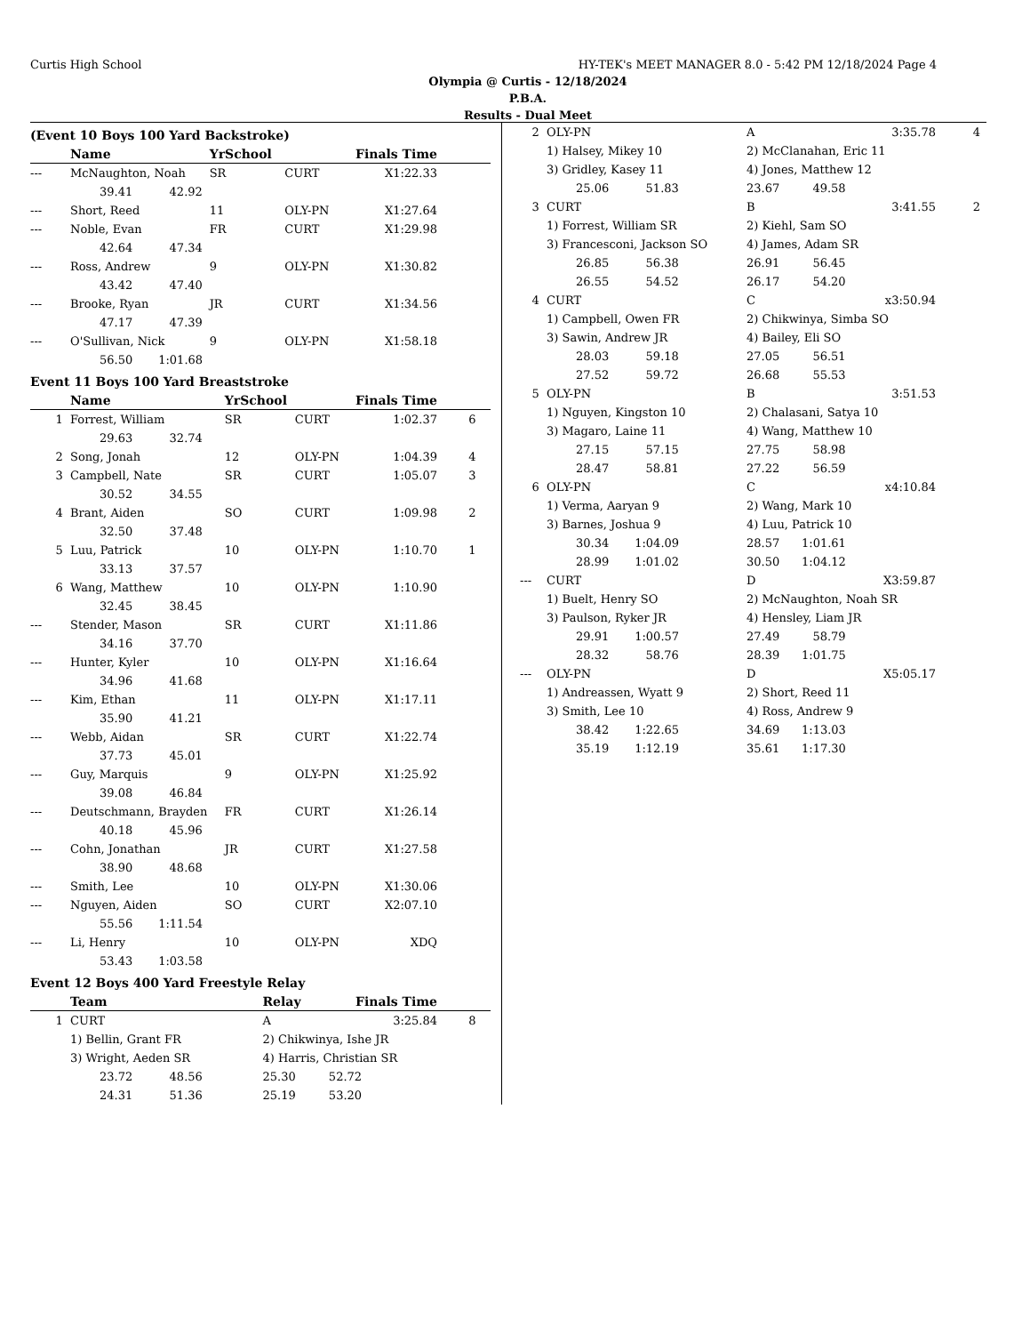Curtis High School HY-TEK's MEET MANAGER 8.0 - 5:42 PM 12/18/2024 Page 4
Olympia @ Curtis - 12/18/2024
P.B.A.
Results - Dual Meet
(Event 10 Boys 100 Yard Backstroke)
| | Name | YrSchool | | Finals Time | |
| --- | --- | --- | --- | --- | --- |
| --- | McNaughton, Noah | SR | CURT | X1:22.33 | |
| | 39.41 42.92 | | | | |
| --- | Short, Reed | 11 | OLY-PN | X1:27.64 | |
| --- | Noble, Evan | FR | CURT | X1:29.98 | |
| | 42.64 47.34 | | | | |
| --- | Ross, Andrew | 9 | OLY-PN | X1:30.82 | |
| | 43.42 47.40 | | | | |
| --- | Brooke, Ryan | JR | CURT | X1:34.56 | |
| | 47.17 47.39 | | | | |
| --- | O'Sullivan, Nick | 9 | OLY-PN | X1:58.18 | |
| | 56.50 1:01.68 | | | | |
Event 11 Boys 100 Yard Breaststroke
| | Name | YrSchool | | Finals Time | |
| --- | --- | --- | --- | --- | --- |
| 1 | Forrest, William | SR | CURT | 1:02.37 | 6 |
| | 29.63 32.74 | | | | |
| 2 | Song, Jonah | 12 | OLY-PN | 1:04.39 | 4 |
| 3 | Campbell, Nate | SR | CURT | 1:05.07 | 3 |
| | 30.52 34.55 | | | | |
| 4 | Brant, Aiden | SO | CURT | 1:09.98 | 2 |
| | 32.50 37.48 | | | | |
| 5 | Luu, Patrick | 10 | OLY-PN | 1:10.70 | 1 |
| | 33.13 37.57 | | | | |
| 6 | Wang, Matthew | 10 | OLY-PN | 1:10.90 | |
| | 32.45 38.45 | | | | |
| --- | Stender, Mason | SR | CURT | X1:11.86 | |
| | 34.16 37.70 | | | | |
| --- | Hunter, Kyler | 10 | OLY-PN | X1:16.64 | |
| | 34.96 41.68 | | | | |
| --- | Kim, Ethan | 11 | OLY-PN | X1:17.11 | |
| | 35.90 41.21 | | | | |
| --- | Webb, Aidan | SR | CURT | X1:22.74 | |
| | 37.73 45.01 | | | | |
| --- | Guy, Marquis | 9 | OLY-PN | X1:25.92 | |
| | 39.08 46.84 | | | | |
| --- | Deutschmann, Brayden | FR | CURT | X1:26.14 | |
| | 40.18 45.96 | | | | |
| --- | Cohn, Jonathan | JR | CURT | X1:27.58 | |
| | 38.90 48.68 | | | | |
| --- | Smith, Lee | 10 | OLY-PN | X1:30.06 | |
| --- | Nguyen, Aiden | SO | CURT | X2:07.10 | |
| | 55.56 1:11.54 | | | | |
| --- | Li, Henry | 10 | OLY-PN | XDQ | |
| | 53.43 1:03.58 | | | | |
Event 12 Boys 400 Yard Freestyle Relay
| | Team | Relay | Finals Time | |
| --- | --- | --- | --- | --- |
| 1 | CURT | A | 3:25.84 | 8 |
| | 1) Bellin, Grant FR | 2) Chikwinya, Ishe JR | | |
| | 3) Wright, Aeden SR | 4) Harris, Christian SR | | |
| | 23.72 48.56 | 25.30 52.72 | | |
| | 24.31 51.36 | 25.19 53.20 | | |
| 2 | OLY-PN | A | 3:35.78 | 4 |
| | 1) Halsey, Mikey 10 | 2) McClanahan, Eric 11 | | |
| | 3) Gridley, Kasey 11 | 4) Jones, Matthew 12 | | |
| | 25.06 51.83 | 23.67 49.58 | | |
| 3 | CURT | B | 3:41.55 | 2 |
| | 1) Forrest, William SR | 2) Kiehl, Sam SO | | |
| | 3) Francesconi, Jackson SO | 4) James, Adam SR | | |
| | 26.85 56.38 | 26.91 56.45 | | |
| | 26.55 54.52 | 26.17 54.20 | | |
| 4 | CURT | C | x3:50.94 | |
| | 1) Campbell, Owen FR | 2) Chikwinya, Simba SO | | |
| | 3) Sawin, Andrew JR | 4) Bailey, Eli SO | | |
| | 28.03 59.18 | 27.05 56.51 | | |
| | 27.52 59.72 | 26.68 55.53 | | |
| 5 | OLY-PN | B | 3:51.53 | |
| | 1) Nguyen, Kingston 10 | 2) Chalasani, Satya 10 | | |
| | 3) Magaro, Laine 11 | 4) Wang, Matthew 10 | | |
| | 27.15 57.15 | 27.75 58.98 | | |
| | 28.47 58.81 | 27.22 56.59 | | |
| 6 | OLY-PN | C | x4:10.84 | |
| | 1) Verma, Aaryan 9 | 2) Wang, Mark 10 | | |
| | 3) Barnes, Joshua 9 | 4) Luu, Patrick 10 | | |
| | 30.34 1:04.09 | 28.57 1:01.61 | | |
| | 28.99 1:01.02 | 30.50 1:04.12 | | |
| --- | CURT | D | X3:59.87 | |
| | 1) Buelt, Henry SO | 2) McNaughton, Noah SR | | |
| | 3) Paulson, Ryker JR | 4) Hensley, Liam JR | | |
| | 29.91 1:00.57 | 27.49 58.79 | | |
| | 28.32 58.76 | 28.39 1:01.75 | | |
| --- | OLY-PN | D | X5:05.17 | |
| | 1) Andreassen, Wyatt 9 | 2) Short, Reed 11 | | |
| | 3) Smith, Lee 10 | 4) Ross, Andrew 9 | | |
| | 38.42 1:22.65 | 34.69 1:13.03 | | |
| | 35.19 1:12.19 | 35.61 1:17.30 | | |